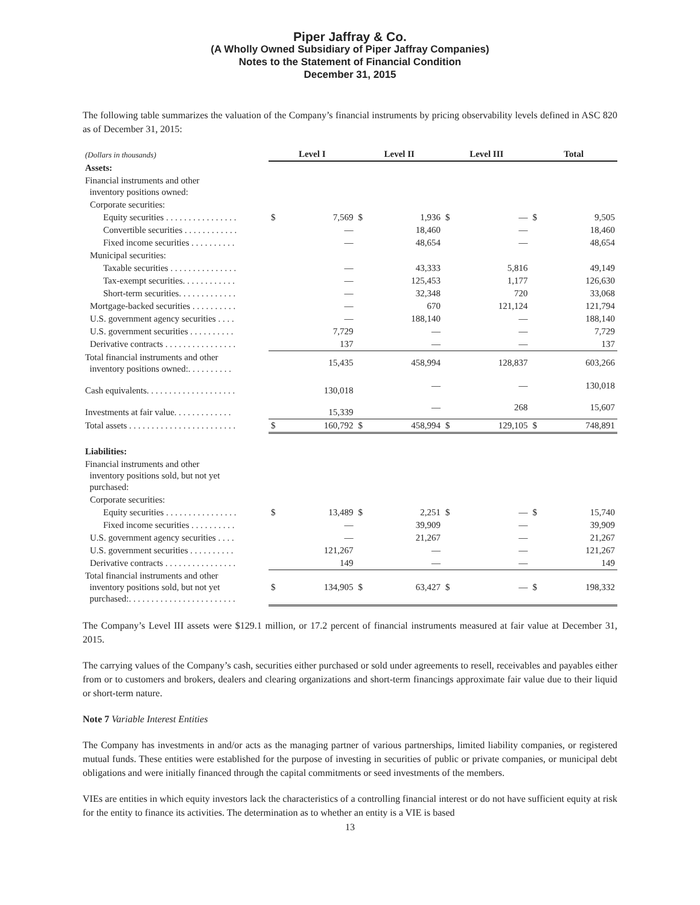Piper Jaffray & Co.
(A Wholly Owned Subsidiary of Piper Jaffray Companies)
Notes to the Statement of Financial Condition
December 31, 2015
The following table summarizes the valuation of the Company’s financial instruments by pricing observability levels defined in ASC 820 as of December 31, 2015:
| (Dollars in thousands) | Level I | | Level II | | Level III | | Total | |
| Assets: | | | | | | | | |
| Financial instruments and other inventory positions owned: | | | | | | | | |
| Corporate securities: | | | | | | | | |
| Equity securities . . . . . . . . . . . . . . . . | $ | 7,569 | $ | 1,936 | $ | — | $ | 9,505 |
| Convertible securities . . . . . . . . . . . . | | — | | 18,460 | | — | | 18,460 |
| Fixed income securities . . . . . . . . . . | | — | | 48,654 | | — | | 48,654 |
| Municipal securities: | | | | | | | | |
| Taxable securities . . . . . . . . . . . . . . . | | — | | 43,333 | | 5,816 | | 49,149 |
| Tax-exempt securities. . . . . . . . . . . . | | — | | 125,453 | | 1,177 | | 126,630 |
| Short-term securities. . . . . . . . . . . . . | | — | | 32,348 | | 720 | | 33,068 |
| Mortgage-backed securities . . . . . . . . . . | | — | | 670 | | 121,124 | | 121,794 |
| U.S. government agency securities . . . . | | — | | 188,140 | | — | | 188,140 |
| U.S. government securities . . . . . . . . . . | | 7,729 | | — | | — | | 7,729 |
| Derivative contracts . . . . . . . . . . . . . . . . | | 137 | | — | | — | | 137 |
| Total financial instruments and other inventory positions owned:. . . . . . . . . . | | 15,435 | | 458,994 | | 128,837 | | 603,266 |
| Cash equivalents. . . . . . . . . . . . . . . . . . . . | | 130,018 | | — | | — | | 130,018 |
| Investments at fair value. . . . . . . . . . . . . | | 15,339 | | — | | 268 | | 15,607 |
| Total assets . . . . . . . . . . . . . . . . . . . . . . . . | $ | 160,792 | $ | 458,994 | $ | 129,105 | $ | 748,891 |
| Liabilities: | | | | | | | | |
| Financial instruments and other inventory positions sold, but not yet purchased: | | | | | | | | |
| Corporate securities: | | | | | | | | |
| Equity securities . . . . . . . . . . . . . . . . | $ | 13,489 | $ | 2,251 | $ | — | $ | 15,740 |
| Fixed income securities . . . . . . . . . . | | — | | 39,909 | | — | | 39,909 |
| U.S. government agency securities . . . . | | — | | 21,267 | | — | | 21,267 |
| U.S. government securities . . . . . . . . . . | | 121,267 | | — | | — | | 121,267 |
| Derivative contracts . . . . . . . . . . . . . . . . | | 149 | | — | | — | | 149 |
| Total financial instruments and other inventory positions sold, but not yet purchased:. . . . . . . . . . . . . . . . . . . . . . . . | $ | 134,905 | $ | 63,427 | $ | — | $ | 198,332 |
The Company’s Level III assets were $129.1 million, or 17.2 percent of financial instruments measured at fair value at December 31, 2015.
The carrying values of the Company’s cash, securities either purchased or sold under agreements to resell, receivables and payables either from or to customers and brokers, dealers and clearing organizations and short-term financings approximate fair value due to their liquid or short-term nature.
Note 7 Variable Interest Entities
The Company has investments in and/or acts as the managing partner of various partnerships, limited liability companies, or registered mutual funds. These entities were established for the purpose of investing in securities of public or private companies, or municipal debt obligations and were initially financed through the capital commitments or seed investments of the members.
VIEs are entities in which equity investors lack the characteristics of a controlling financial interest or do not have sufficient equity at risk for the entity to finance its activities. The determination as to whether an entity is a VIE is based
13